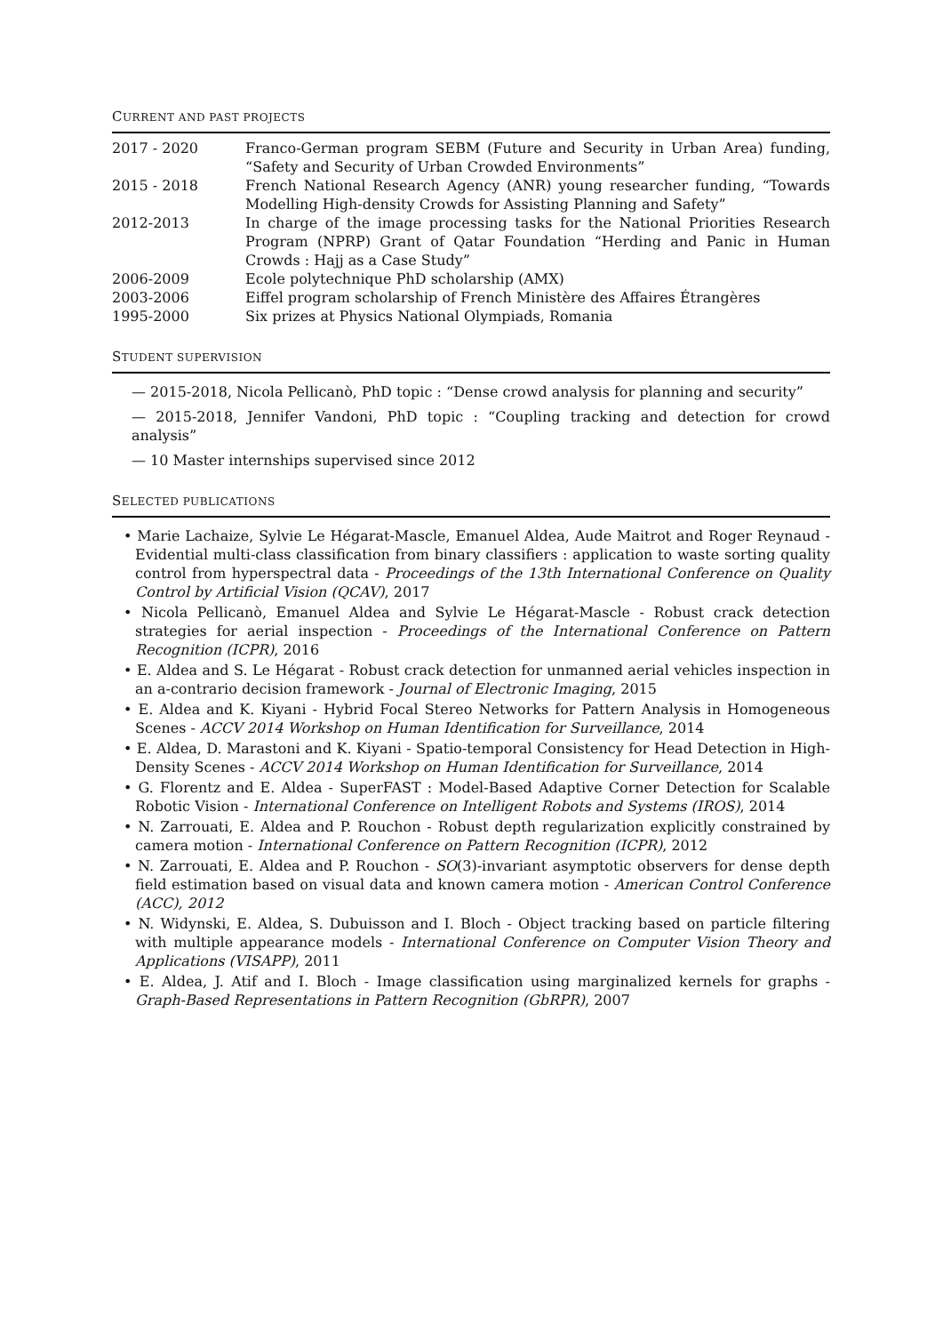CURRENT AND PAST PROJECTS
| 2017 - 2020 | Franco-German program SEBM (Future and Security in Urban Area) funding, “Safety and Security of Urban Crowded Environments” |
| 2015 - 2018 | French National Research Agency (ANR) young researcher funding, “Towards Modelling High-density Crowds for Assisting Planning and Safety” |
| 2012-2013 | In charge of the image processing tasks for the National Priorities Research Program (NPRP) Grant of Qatar Foundation “Herding and Panic in Human Crowds : Hajj as a Case Study” |
| 2006-2009 | Ecole polytechnique PhD scholarship (AMX) |
| 2003-2006 | Eiffel program scholarship of French Ministère des Affaires Étrangères |
| 1995-2000 | Six prizes at Physics National Olympiads, Romania |
STUDENT SUPERVISION
— 2015-2018, Nicola Pellicanò, PhD topic : “Dense crowd analysis for planning and security”
— 2015-2018, Jennifer Vandoni, PhD topic : “Coupling tracking and detection for crowd analysis”
— 10 Master internships supervised since 2012
SELECTED PUBLICATIONS
• Marie Lachaize, Sylvie Le Hégarat-Mascle, Emanuel Aldea, Aude Maitrot and Roger Reynaud - Evidential multi-class classification from binary classifiers : application to waste sorting quality control from hyperspectral data - Proceedings of the 13th International Conference on Quality Control by Artificial Vision (QCAV), 2017
• Nicola Pellicanò, Emanuel Aldea and Sylvie Le Hégarat-Mascle - Robust crack detection strategies for aerial inspection - Proceedings of the International Conference on Pattern Recognition (ICPR), 2016
• E. Aldea and S. Le Hégarat - Robust crack detection for unmanned aerial vehicles inspection in an a-contrario decision framework - Journal of Electronic Imaging, 2015
• E. Aldea and K. Kiyani - Hybrid Focal Stereo Networks for Pattern Analysis in Homogeneous Scenes - ACCV 2014 Workshop on Human Identification for Surveillance, 2014
• E. Aldea, D. Marastoni and K. Kiyani - Spatio-temporal Consistency for Head Detection in High-Density Scenes - ACCV 2014 Workshop on Human Identification for Surveillance, 2014
• G. Florentz and E. Aldea - SuperFAST : Model-Based Adaptive Corner Detection for Scalable Robotic Vision - International Conference on Intelligent Robots and Systems (IROS), 2014
• N. Zarrouati, E. Aldea and P. Rouchon - Robust depth regularization explicitly constrained by camera motion - International Conference on Pattern Recognition (ICPR), 2012
• N. Zarrouati, E. Aldea and P. Rouchon - SO(3)-invariant asymptotic observers for dense depth field estimation based on visual data and known camera motion - American Control Conference (ACC), 2012
• N. Widynski, E. Aldea, S. Dubuisson and I. Bloch - Object tracking based on particle filtering with multiple appearance models - International Conference on Computer Vision Theory and Applications (VISAPP), 2011
• E. Aldea, J. Atif and I. Bloch - Image classification using marginalized kernels for graphs - Graph-Based Representations in Pattern Recognition (GbRPR), 2007